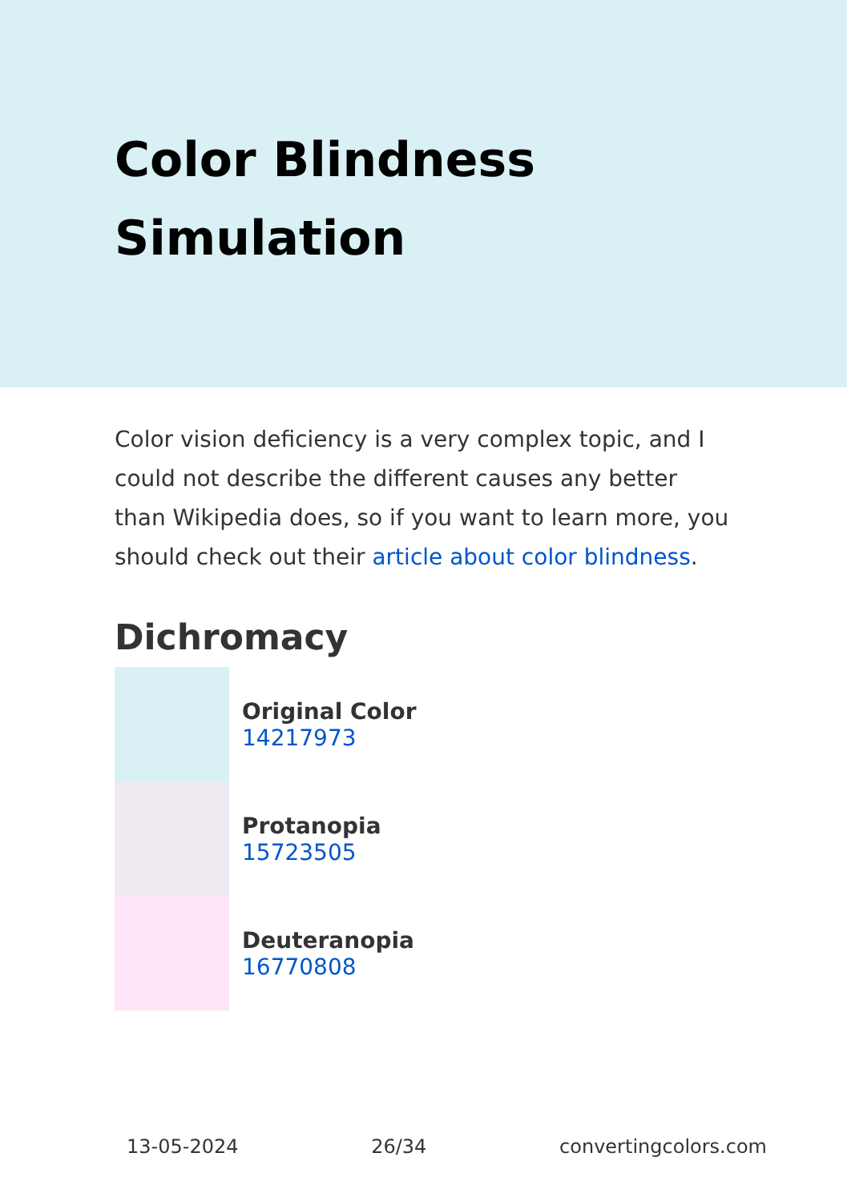Color Blindness Simulation
Color vision deficiency is a very complex topic, and I could not describe the different causes any better than Wikipedia does, so if you want to learn more, you should check out their article about color blindness.
Dichromacy
Original Color
14217973
Protanopia
15723505
Deuteranopia
16770808
13-05-2024 26/34 convertingcolors.com